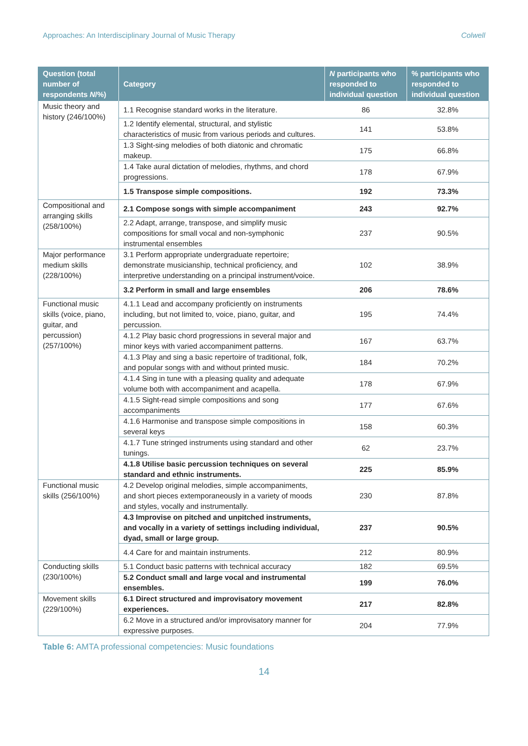Approaches: An Interdisciplinary Journal of Music Therapy Colwell
| Question (total number of respondents N /%) | Category | N participants who responded to individual question | % participants who responded to individual question |
| --- | --- | --- | --- |
| Music theory and history (246/100%) | 1.1 Recognise standard works in the literature. | 86 | 32.8% |
| | 1.2 Identify elemental, structural, and stylistic characteristics of music from various periods and cultures. | 141 | 53.8% |
| | 1.3 Sight-sing melodies of both diatonic and chromatic makeup. | 175 | 66.8% |
| | 1.4 Take aural dictation of melodies, rhythms, and chord progressions. | 178 | 67.9% |
| | 1.5 Transpose simple compositions. | 192 | 73.3% |
| Compositional and arranging skills (258/100%) | 2.1 Compose songs with simple accompaniment | 243 | 92.7% |
| | 2.2 Adapt, arrange, transpose, and simplify music compositions for small vocal and non-symphonic instrumental ensembles | 237 | 90.5% |
| Major performance medium skills (228/100%) | 3.1 Perform appropriate undergraduate repertoire; demonstrate musicianship, technical proficiency, and interpretive understanding on a principal instrument/voice. | 102 | 38.9% |
| | 3.2 Perform in small and large ensembles | 206 | 78.6% |
| Functional music skills (voice, piano, guitar, and percussion) (257/100%) | 4.1.1 Lead and accompany proficiently on instruments including, but not limited to, voice, piano, guitar, and percussion. | 195 | 74.4% |
| | 4.1.2 Play basic chord progressions in several major and minor keys with varied accompaniment patterns. | 167 | 63.7% |
| | 4.1.3 Play and sing a basic repertoire of traditional, folk, and popular songs with and without printed music. | 184 | 70.2% |
| | 4.1.4 Sing in tune with a pleasing quality and adequate volume both with accompaniment and acapella. | 178 | 67.9% |
| | 4.1.5 Sight-read simple compositions and song accompaniments | 177 | 67.6% |
| | 4.1.6 Harmonise and transpose simple compositions in several keys | 158 | 60.3% |
| | 4.1.7 Tune stringed instruments using standard and other tunings. | 62 | 23.7% |
| | 4.1.8 Utilise basic percussion techniques on several standard and ethnic instruments. | 225 | 85.9% |
| Functional music skills (256/100%) | 4.2 Develop original melodies, simple accompaniments, and short pieces extemporaneously in a variety of moods and styles, vocally and instrumentally. | 230 | 87.8% |
| | 4.3 Improvise on pitched and unpitched instruments, and vocally in a variety of settings including individual, dyad, small or large group. | 237 | 90.5% |
| | 4.4 Care for and maintain instruments. | 212 | 80.9% |
| Conducting skills (230/100%) | 5.1 Conduct basic patterns with technical accuracy | 182 | 69.5% |
| | 5.2 Conduct small and large vocal and instrumental ensembles. | 199 | 76.0% |
| Movement skills (229/100%) | 6.1 Direct structured and improvisatory movement experiences. | 217 | 82.8% |
| | 6.2 Move in a structured and/or improvisatory manner for expressive purposes. | 204 | 77.9% |
Table 6: AMTA professional competencies: Music foundations
14